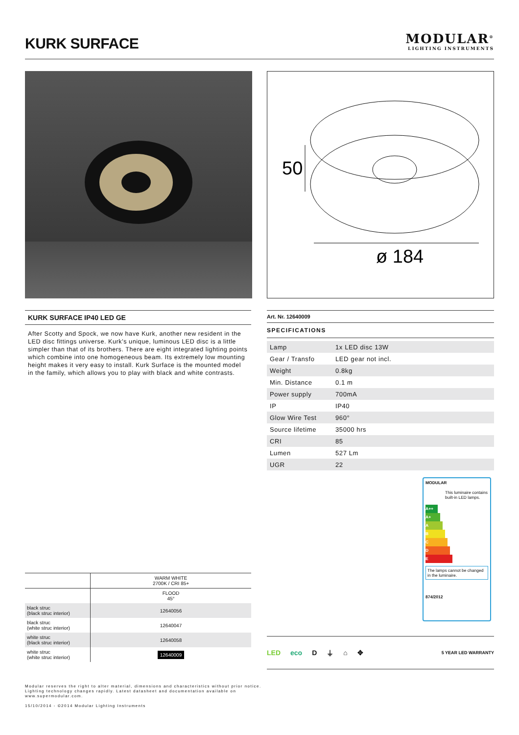KURK SURFACE
MODULAR<sup>®</sup>
LIGHTING INSTRUMENTS
50
ø 184
KURK SURFACE IP40 LED GE
After Scotty and Spock, we now have Kurk, another new resident in the LED disc fittings universe. Kurk's unique, luminous LED disc is a little simpler than that of its brothers. There are eight integrated lighting points which combine into one homogeneous beam. Its extremely low mounting height makes it very easy to install. Kurk Surface is the mounted model in the family, which allows you to play with black and white contrasts.
| | WARM WHITE 2700K / CRI 85+ |
| | FLOOD 45° |
| black struc (black struc interior) | 12640056 |
| black struc (white struc interior) | 12640047 |
| white struc (black struc interior) | 12640058 |
| white struc (white struc interior) | 12640009 |
Art. Nr. 12640009
SPECIFICATIONS
| Lamp | 1x LED disc 13W |
| Gear / Transfo | LED gear not incl. |
| Weight | 0.8kg |
| Min. Distance | 0.1 m |
| Power supply | 700mA |
| IP | IP40 |
| Glow Wire Test | 960° |
| Source lifetime | 35000 hrs |
| CRI | 85 |
| Lumen | 527 Lm |
| UGR | 22 |
MODULAR
This luminaire contains built-in LED lamps.
A++
A+
A
B
C
D
E
The lamps cannot be changed in the luminaire.
874/2012
LED eco D ⏚ ⌂ ✥ 5 YEAR LED WARRANTY
Modular reserves the right to alter material, dimensions and characteristics without prior notice.
Lighting technology changes rapidly. Latest datasheet and documentation available on
www.supermodular.com.
15/10/2014 - ©2014 Modular Lighting Instruments